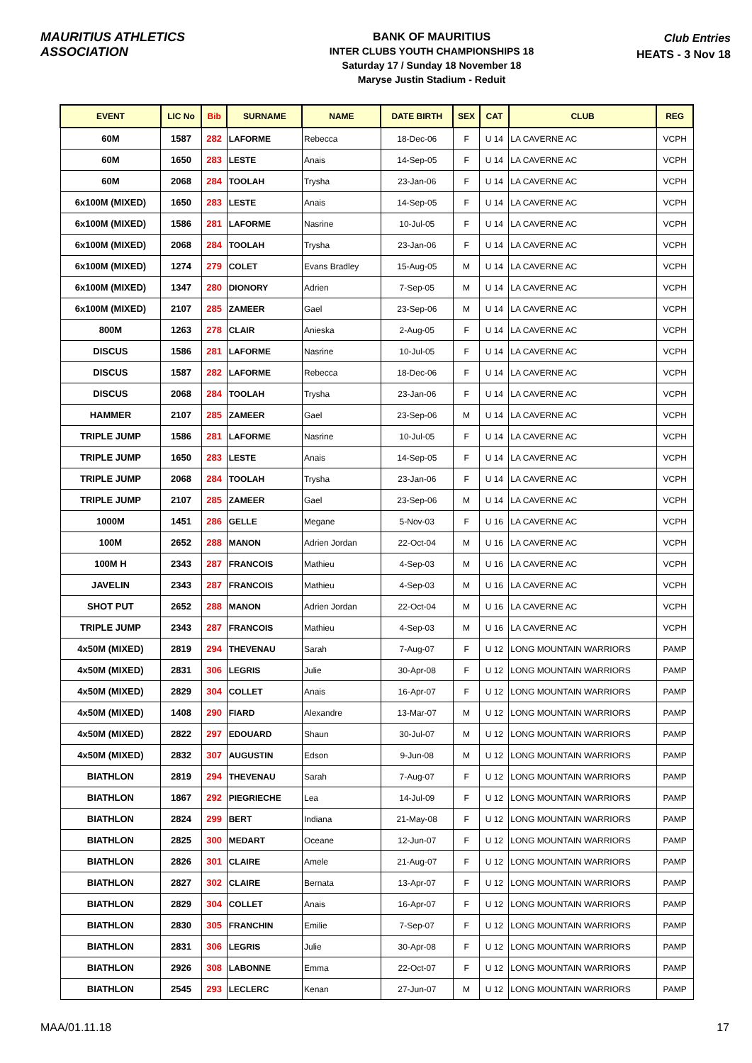MAURITIUS ATHLETICS ASSOCIATION
BANK OF MAURITIUS
INTER CLUBS YOUTH CHAMPIONSHIPS 18
Saturday 17 / Sunday 18 November 18
Maryse Justin Stadium - Reduit
Club Entries
HEATS - 3 Nov 18
| EVENT | LIC No | Bib | SURNAME | NAME | DATE BIRTH | SEX | CAT | CLUB | REG |
| --- | --- | --- | --- | --- | --- | --- | --- | --- | --- |
| 60M | 1587 | 282 | LAFORME | Rebecca | 18-Dec-06 | F | U 14 | LA CAVERNE AC | VCPH |
| 60M | 1650 | 283 | LESTE | Anais | 14-Sep-05 | F | U 14 | LA CAVERNE AC | VCPH |
| 60M | 2068 | 284 | TOOLAH | Trysha | 23-Jan-06 | F | U 14 | LA CAVERNE AC | VCPH |
| 6x100M (MIXED) | 1650 | 283 | LESTE | Anais | 14-Sep-05 | F | U 14 | LA CAVERNE AC | VCPH |
| 6x100M (MIXED) | 1586 | 281 | LAFORME | Nasrine | 10-Jul-05 | F | U 14 | LA CAVERNE AC | VCPH |
| 6x100M (MIXED) | 2068 | 284 | TOOLAH | Trysha | 23-Jan-06 | F | U 14 | LA CAVERNE AC | VCPH |
| 6x100M (MIXED) | 1274 | 279 | COLET | Evans Bradley | 15-Aug-05 | M | U 14 | LA CAVERNE AC | VCPH |
| 6x100M (MIXED) | 1347 | 280 | DIONORY | Adrien | 7-Sep-05 | M | U 14 | LA CAVERNE AC | VCPH |
| 6x100M (MIXED) | 2107 | 285 | ZAMEER | Gael | 23-Sep-06 | M | U 14 | LA CAVERNE AC | VCPH |
| 800M | 1263 | 278 | CLAIR | Anieska | 2-Aug-05 | F | U 14 | LA CAVERNE AC | VCPH |
| DISCUS | 1586 | 281 | LAFORME | Nasrine | 10-Jul-05 | F | U 14 | LA CAVERNE AC | VCPH |
| DISCUS | 1587 | 282 | LAFORME | Rebecca | 18-Dec-06 | F | U 14 | LA CAVERNE AC | VCPH |
| DISCUS | 2068 | 284 | TOOLAH | Trysha | 23-Jan-06 | F | U 14 | LA CAVERNE AC | VCPH |
| HAMMER | 2107 | 285 | ZAMEER | Gael | 23-Sep-06 | M | U 14 | LA CAVERNE AC | VCPH |
| TRIPLE JUMP | 1586 | 281 | LAFORME | Nasrine | 10-Jul-05 | F | U 14 | LA CAVERNE AC | VCPH |
| TRIPLE JUMP | 1650 | 283 | LESTE | Anais | 14-Sep-05 | F | U 14 | LA CAVERNE AC | VCPH |
| TRIPLE JUMP | 2068 | 284 | TOOLAH | Trysha | 23-Jan-06 | F | U 14 | LA CAVERNE AC | VCPH |
| TRIPLE JUMP | 2107 | 285 | ZAMEER | Gael | 23-Sep-06 | M | U 14 | LA CAVERNE AC | VCPH |
| 1000M | 1451 | 286 | GELLE | Megane | 5-Nov-03 | F | U 16 | LA CAVERNE AC | VCPH |
| 100M | 2652 | 288 | MANON | Adrien Jordan | 22-Oct-04 | M | U 16 | LA CAVERNE AC | VCPH |
| 100M H | 2343 | 287 | FRANCOIS | Mathieu | 4-Sep-03 | M | U 16 | LA CAVERNE AC | VCPH |
| JAVELIN | 2343 | 287 | FRANCOIS | Mathieu | 4-Sep-03 | M | U 16 | LA CAVERNE AC | VCPH |
| SHOT PUT | 2652 | 288 | MANON | Adrien Jordan | 22-Oct-04 | M | U 16 | LA CAVERNE AC | VCPH |
| TRIPLE JUMP | 2343 | 287 | FRANCOIS | Mathieu | 4-Sep-03 | M | U 16 | LA CAVERNE AC | VCPH |
| 4x50M (MIXED) | 2819 | 294 | THEVENAU | Sarah | 7-Aug-07 | F | U 12 | LONG MOUNTAIN WARRIORS | PAMP |
| 4x50M (MIXED) | 2831 | 306 | LEGRIS | Julie | 30-Apr-08 | F | U 12 | LONG MOUNTAIN WARRIORS | PAMP |
| 4x50M (MIXED) | 2829 | 304 | COLLET | Anais | 16-Apr-07 | F | U 12 | LONG MOUNTAIN WARRIORS | PAMP |
| 4x50M (MIXED) | 1408 | 290 | FIARD | Alexandre | 13-Mar-07 | M | U 12 | LONG MOUNTAIN WARRIORS | PAMP |
| 4x50M (MIXED) | 2822 | 297 | EDOUARD | Shaun | 30-Jul-07 | M | U 12 | LONG MOUNTAIN WARRIORS | PAMP |
| 4x50M (MIXED) | 2832 | 307 | AUGUSTIN | Edson | 9-Jun-08 | M | U 12 | LONG MOUNTAIN WARRIORS | PAMP |
| BIATHLON | 2819 | 294 | THEVENAU | Sarah | 7-Aug-07 | F | U 12 | LONG MOUNTAIN WARRIORS | PAMP |
| BIATHLON | 1867 | 292 | PIEGRIECHE | Lea | 14-Jul-09 | F | U 12 | LONG MOUNTAIN WARRIORS | PAMP |
| BIATHLON | 2824 | 299 | BERT | Indiana | 21-May-08 | F | U 12 | LONG MOUNTAIN WARRIORS | PAMP |
| BIATHLON | 2825 | 300 | MEDART | Oceane | 12-Jun-07 | F | U 12 | LONG MOUNTAIN WARRIORS | PAMP |
| BIATHLON | 2826 | 301 | CLAIRE | Amele | 21-Aug-07 | F | U 12 | LONG MOUNTAIN WARRIORS | PAMP |
| BIATHLON | 2827 | 302 | CLAIRE | Bernata | 13-Apr-07 | F | U 12 | LONG MOUNTAIN WARRIORS | PAMP |
| BIATHLON | 2829 | 304 | COLLET | Anais | 16-Apr-07 | F | U 12 | LONG MOUNTAIN WARRIORS | PAMP |
| BIATHLON | 2830 | 305 | FRANCHIN | Emilie | 7-Sep-07 | F | U 12 | LONG MOUNTAIN WARRIORS | PAMP |
| BIATHLON | 2831 | 306 | LEGRIS | Julie | 30-Apr-08 | F | U 12 | LONG MOUNTAIN WARRIORS | PAMP |
| BIATHLON | 2926 | 308 | LABONNE | Emma | 22-Oct-07 | F | U 12 | LONG MOUNTAIN WARRIORS | PAMP |
| BIATHLON | 2545 | 293 | LECLERC | Kenan | 27-Jun-07 | M | U 12 | LONG MOUNTAIN WARRIORS | PAMP |
MAA/01.11.18 17